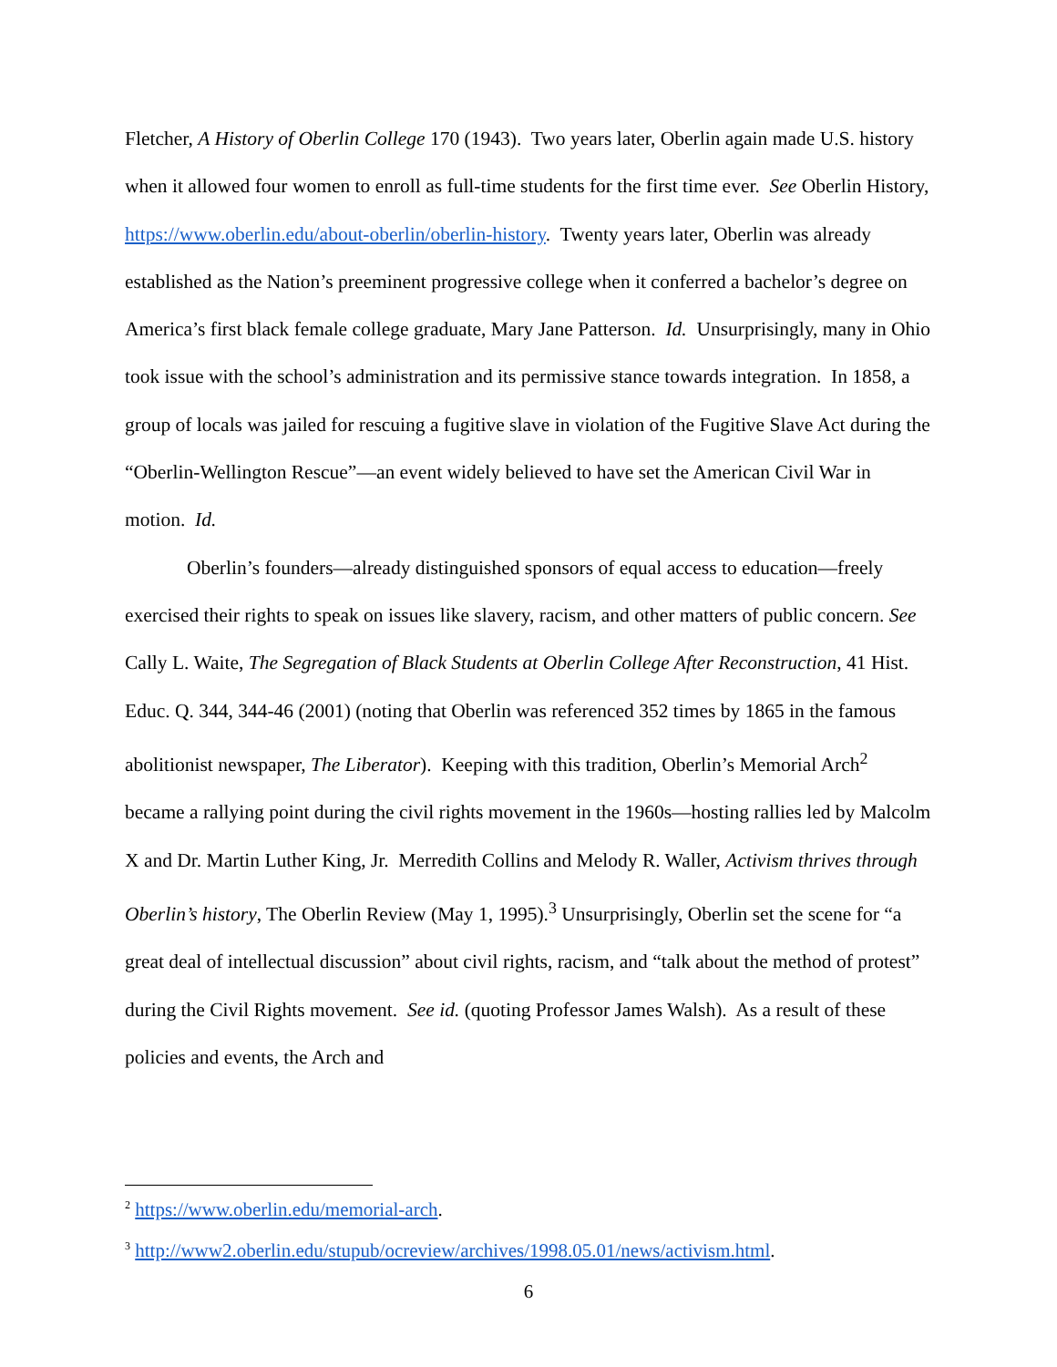Fletcher, A History of Oberlin College 170 (1943). Two years later, Oberlin again made U.S. history when it allowed four women to enroll as full-time students for the first time ever. See Oberlin History, https://www.oberlin.edu/about-oberlin/oberlin-history. Twenty years later, Oberlin was already established as the Nation’s preeminent progressive college when it conferred a bachelor’s degree on America’s first black female college graduate, Mary Jane Patterson. Id. Unsurprisingly, many in Ohio took issue with the school’s administration and its permissive stance towards integration. In 1858, a group of locals was jailed for rescuing a fugitive slave in violation of the Fugitive Slave Act during the “Oberlin-Wellington Rescue”—an event widely believed to have set the American Civil War in motion. Id.
Oberlin’s founders—already distinguished sponsors of equal access to education—freely exercised their rights to speak on issues like slavery, racism, and other matters of public concern. See Cally L. Waite, The Segregation of Black Students at Oberlin College After Reconstruction, 41 Hist. Educ. Q. 344, 344-46 (2001) (noting that Oberlin was referenced 352 times by 1865 in the famous abolitionist newspaper, The Liberator). Keeping with this tradition, Oberlin’s Memorial Arch<sup>2</sup> became a rallying point during the civil rights movement in the 1960s—hosting rallies led by Malcolm X and Dr. Martin Luther King, Jr. Merredith Collins and Melody R. Waller, Activism thrives through Oberlin’s history, The Oberlin Review (May 1, 1995).<sup>3</sup> Unsurprisingly, Oberlin set the scene for “a great deal of intellectual discussion” about civil rights, racism, and “talk about the method of protest” during the Civil Rights movement. See id. (quoting Professor James Walsh). As a result of these policies and events, the Arch and
<sup>2</sup> https://www.oberlin.edu/memorial-arch.
<sup>3</sup> http://www2.oberlin.edu/stupub/ocreview/archives/1998.05.01/news/activism.html.
6